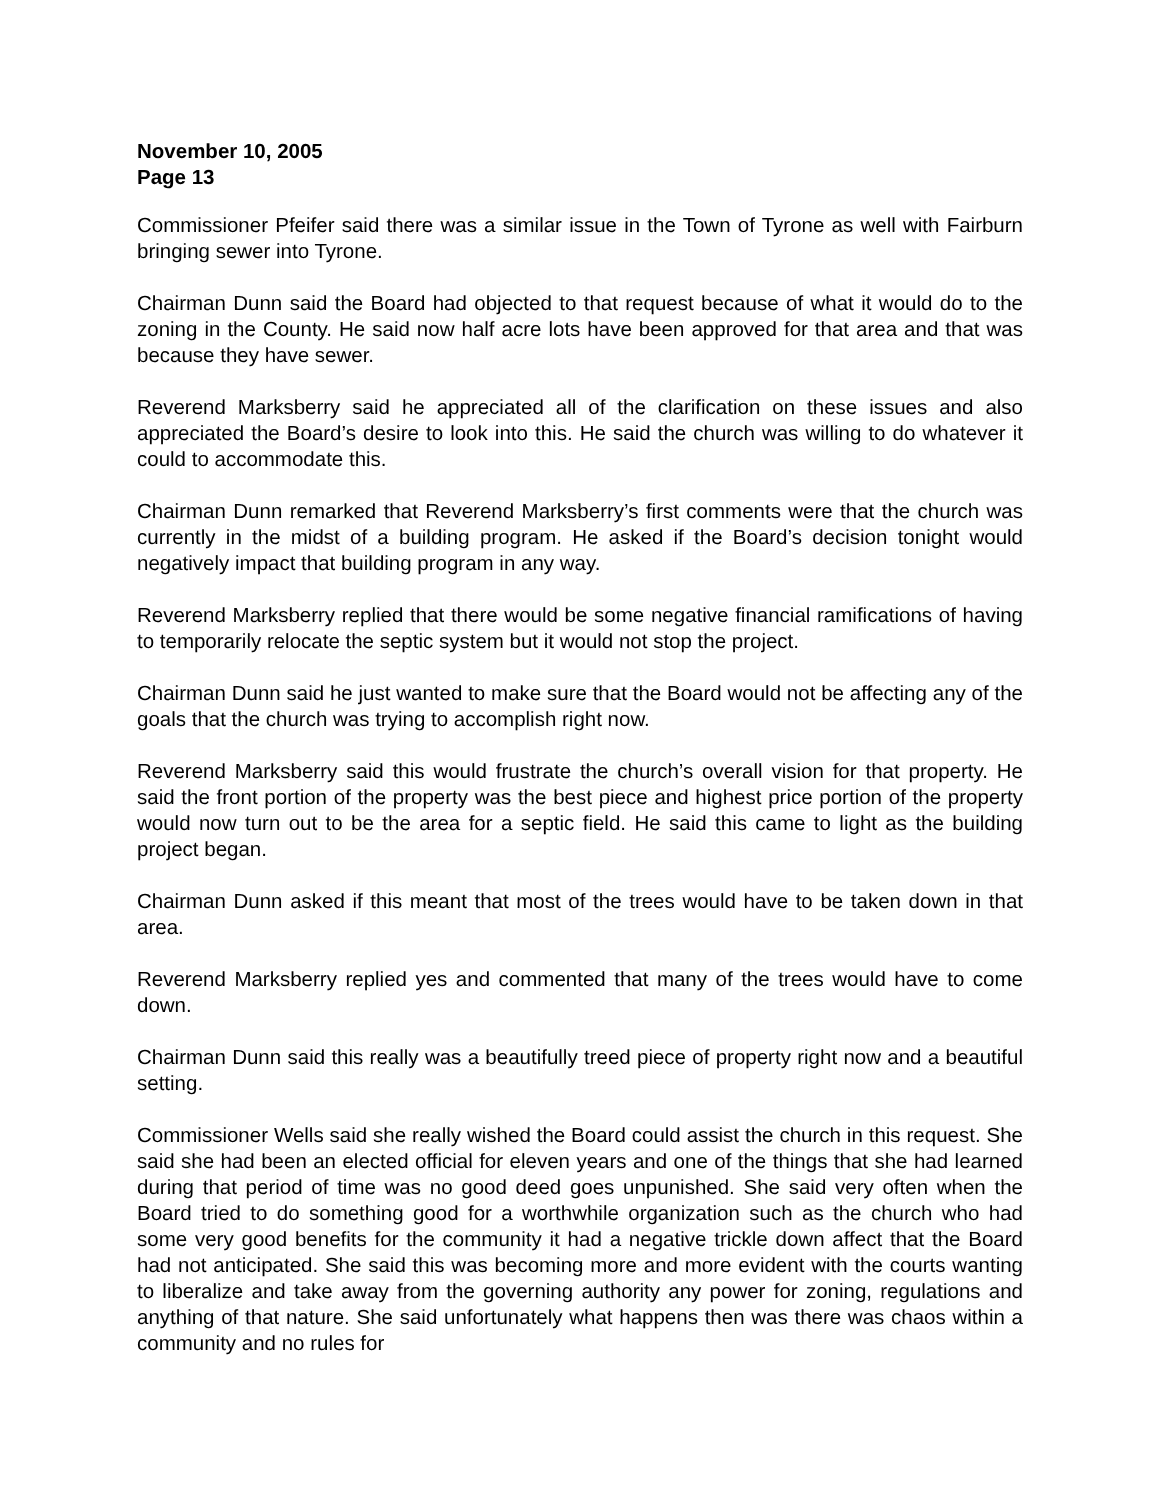November 10, 2005
Page 13
Commissioner Pfeifer said there was a similar issue in the Town of Tyrone as well with Fairburn bringing sewer into Tyrone.
Chairman Dunn said the Board had objected to that request because of what it would do to the zoning in the County. He said now half acre lots have been approved for that area and that was because they have sewer.
Reverend Marksberry said he appreciated all of the clarification on these issues and also appreciated the Board’s desire to look into this. He said the church was willing to do whatever it could to accommodate this.
Chairman Dunn remarked that Reverend Marksberry’s first comments were that the church was currently in the midst of a building program. He asked if the Board’s decision tonight would negatively impact that building program in any way.
Reverend Marksberry replied that there would be some negative financial ramifications of having to temporarily relocate the septic system but it would not stop the project.
Chairman Dunn said he just wanted to make sure that the Board would not be affecting any of the goals that the church was trying to accomplish right now.
Reverend Marksberry said this would frustrate the church’s overall vision for that property. He said the front portion of the property was the best piece and highest price portion of the property would now turn out to be the area for a septic field. He said this came to light as the building project began.
Chairman Dunn asked if this meant that most of the trees would have to be taken down in that area.
Reverend Marksberry replied yes and commented that many of the trees would have to come down.
Chairman Dunn said this really was a beautifully treed piece of property right now and a beautiful setting.
Commissioner Wells said she really wished the Board could assist the church in this request. She said she had been an elected official for eleven years and one of the things that she had learned during that period of time was no good deed goes unpunished. She said very often when the Board tried to do something good for a worthwhile organization such as the church who had some very good benefits for the community it had a negative trickle down affect that the Board had not anticipated. She said this was becoming more and more evident with the courts wanting to liberalize and take away from the governing authority any power for zoning, regulations and anything of that nature. She said unfortunately what happens then was there was chaos within a community and no rules for